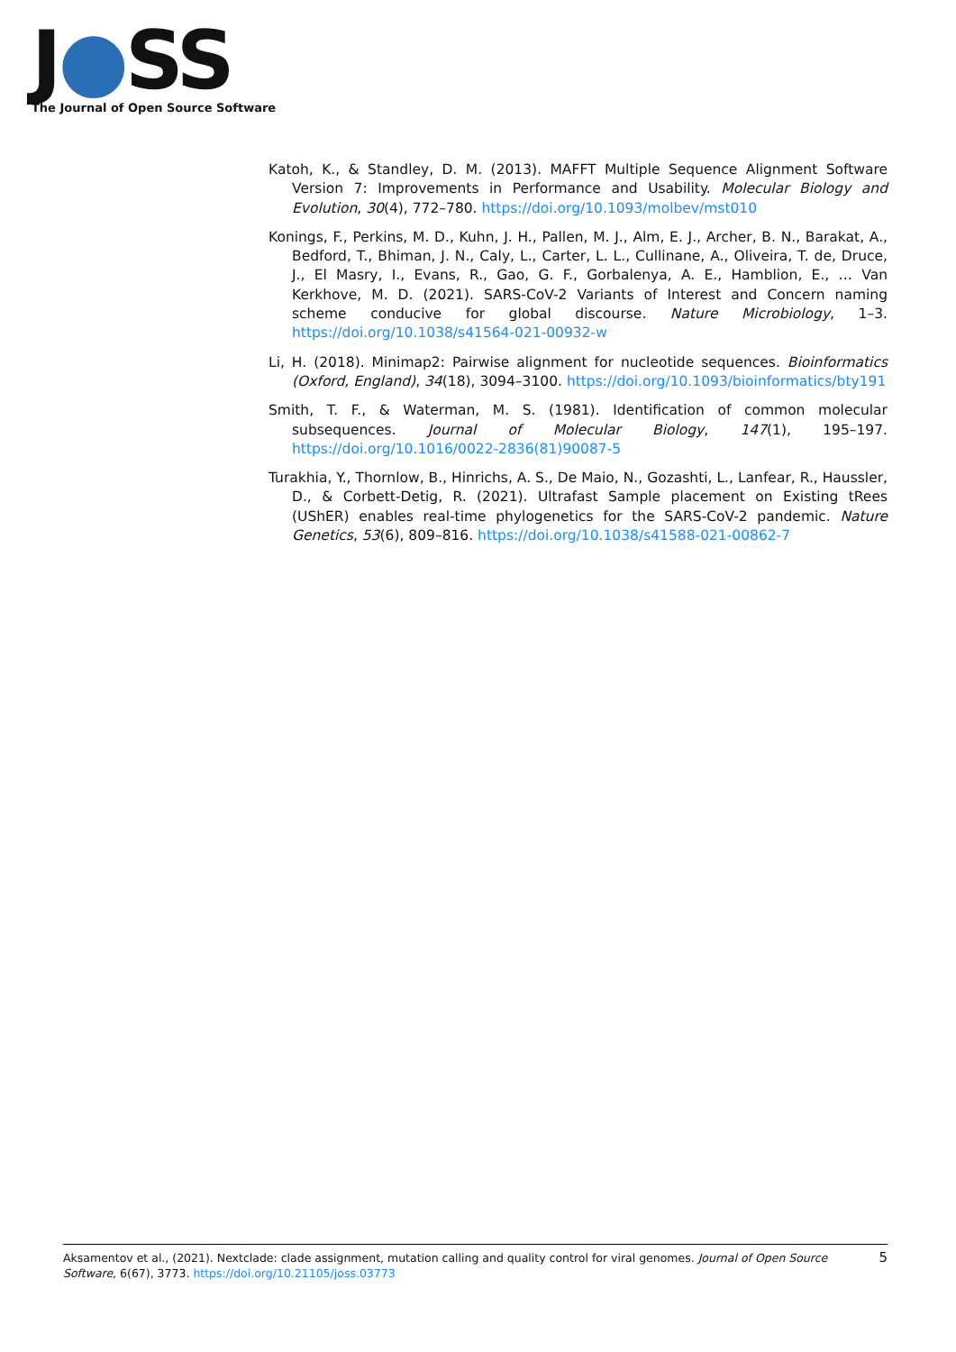J●SS
The Journal of Open Source Software
Katoh, K., & Standley, D. M. (2013). MAFFT Multiple Sequence Alignment Software Version 7: Improvements in Performance and Usability. Molecular Biology and Evolution, 30(4), 772–780. https://doi.org/10.1093/molbev/mst010
Konings, F., Perkins, M. D., Kuhn, J. H., Pallen, M. J., Alm, E. J., Archer, B. N., Barakat, A., Bedford, T., Bhiman, J. N., Caly, L., Carter, L. L., Cullinane, A., Oliveira, T. de, Druce, J., El Masry, I., Evans, R., Gao, G. F., Gorbalenya, A. E., Hamblion, E., … Van Kerkhove, M. D. (2021). SARS-CoV-2 Variants of Interest and Concern naming scheme conducive for global discourse. Nature Microbiology, 1–3. https://doi.org/10.1038/s41564-021-00932-w
Li, H. (2018). Minimap2: Pairwise alignment for nucleotide sequences. Bioinformatics (Oxford, England), 34(18), 3094–3100. https://doi.org/10.1093/bioinformatics/bty191
Smith, T. F., & Waterman, M. S. (1981). Identification of common molecular subsequences. Journal of Molecular Biology, 147(1), 195–197. https://doi.org/10.1016/0022-2836(81)90087-5
Turakhia, Y., Thornlow, B., Hinrichs, A. S., De Maio, N., Gozashti, L., Lanfear, R., Haussler, D., & Corbett-Detig, R. (2021). Ultrafast Sample placement on Existing tRees (UShER) enables real-time phylogenetics for the SARS-CoV-2 pandemic. Nature Genetics, 53(6), 809–816. https://doi.org/10.1038/s41588-021-00862-7
5 Aksamentov et al., (2021). Nextclade: clade assignment, mutation calling and quality control for viral genomes. Journal of Open Source Software, 6(67), 3773. https://doi.org/10.21105/joss.03773